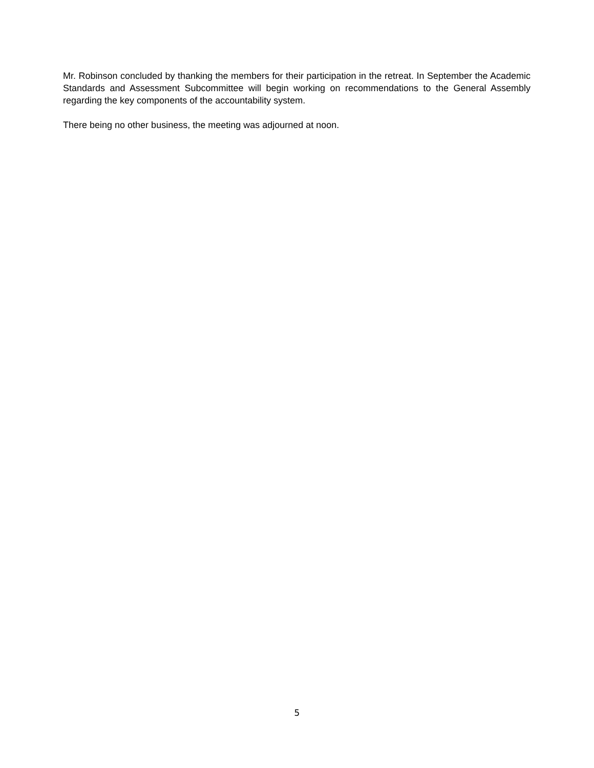Mr. Robinson concluded by thanking the members for their participation in the retreat. In September the Academic Standards and Assessment Subcommittee will begin working on recommendations to the General Assembly regarding the key components of the accountability system.
There being no other business, the meeting was adjourned at noon.
5